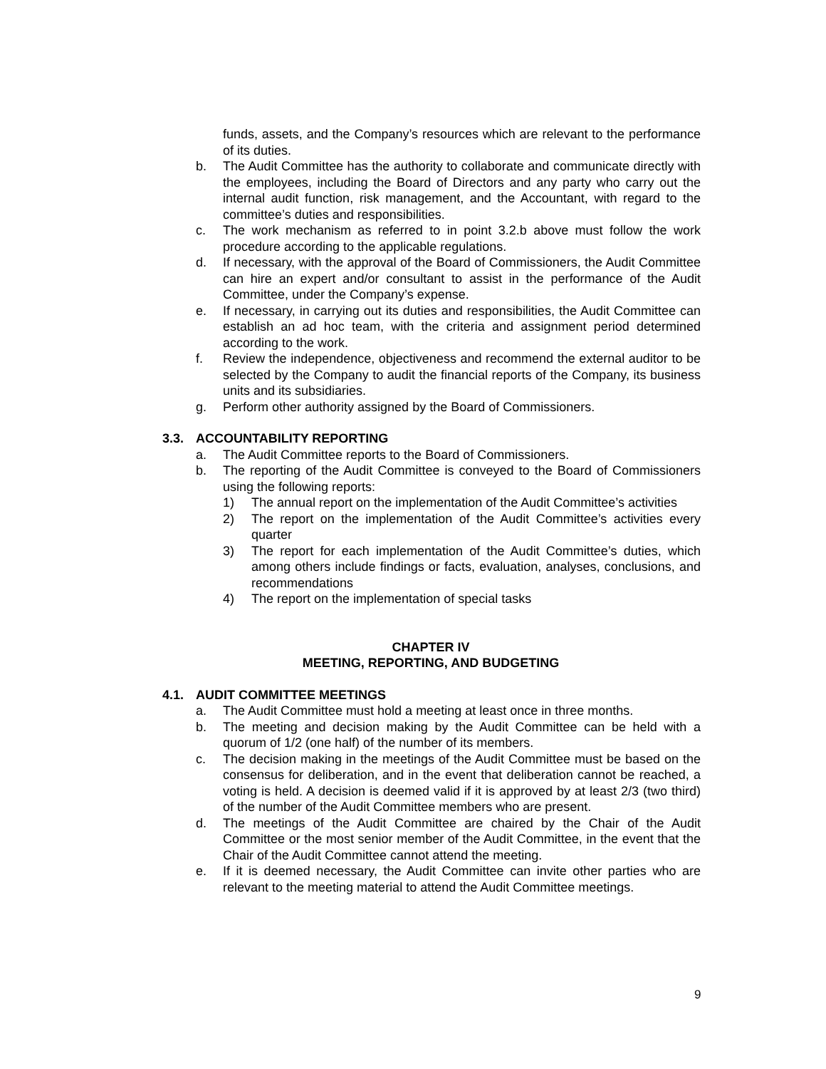funds, assets, and the Company’s resources which are relevant to the performance of its duties.
b. The Audit Committee has the authority to collaborate and communicate directly with the employees, including the Board of Directors and any party who carry out the internal audit function, risk management, and the Accountant, with regard to the committee’s duties and responsibilities.
c. The work mechanism as referred to in point 3.2.b above must follow the work procedure according to the applicable regulations.
d. If necessary, with the approval of the Board of Commissioners, the Audit Committee can hire an expert and/or consultant to assist in the performance of the Audit Committee, under the Company’s expense.
e. If necessary, in carrying out its duties and responsibilities, the Audit Committee can establish an ad hoc team, with the criteria and assignment period determined according to the work.
f. Review the independence, objectiveness and recommend the external auditor to be selected by the Company to audit the financial reports of the Company, its business units and its subsidiaries.
g. Perform other authority assigned by the Board of Commissioners.
3.3. ACCOUNTABILITY REPORTING
a. The Audit Committee reports to the Board of Commissioners.
b. The reporting of the Audit Committee is conveyed to the Board of Commissioners using the following reports:
1) The annual report on the implementation of the Audit Committee’s activities
2) The report on the implementation of the Audit Committee’s activities every quarter
3) The report for each implementation of the Audit Committee’s duties, which among others include findings or facts, evaluation, analyses, conclusions, and recommendations
4) The report on the implementation of special tasks
CHAPTER IV
MEETING, REPORTING, AND BUDGETING
4.1. AUDIT COMMITTEE MEETINGS
a. The Audit Committee must hold a meeting at least once in three months.
b. The meeting and decision making by the Audit Committee can be held with a quorum of 1/2 (one half) of the number of its members.
c. The decision making in the meetings of the Audit Committee must be based on the consensus for deliberation, and in the event that deliberation cannot be reached, a voting is held. A decision is deemed valid if it is approved by at least 2/3 (two third) of the number of the Audit Committee members who are present.
d. The meetings of the Audit Committee are chaired by the Chair of the Audit Committee or the most senior member of the Audit Committee, in the event that the Chair of the Audit Committee cannot attend the meeting.
e. If it is deemed necessary, the Audit Committee can invite other parties who are relevant to the meeting material to attend the Audit Committee meetings.
9